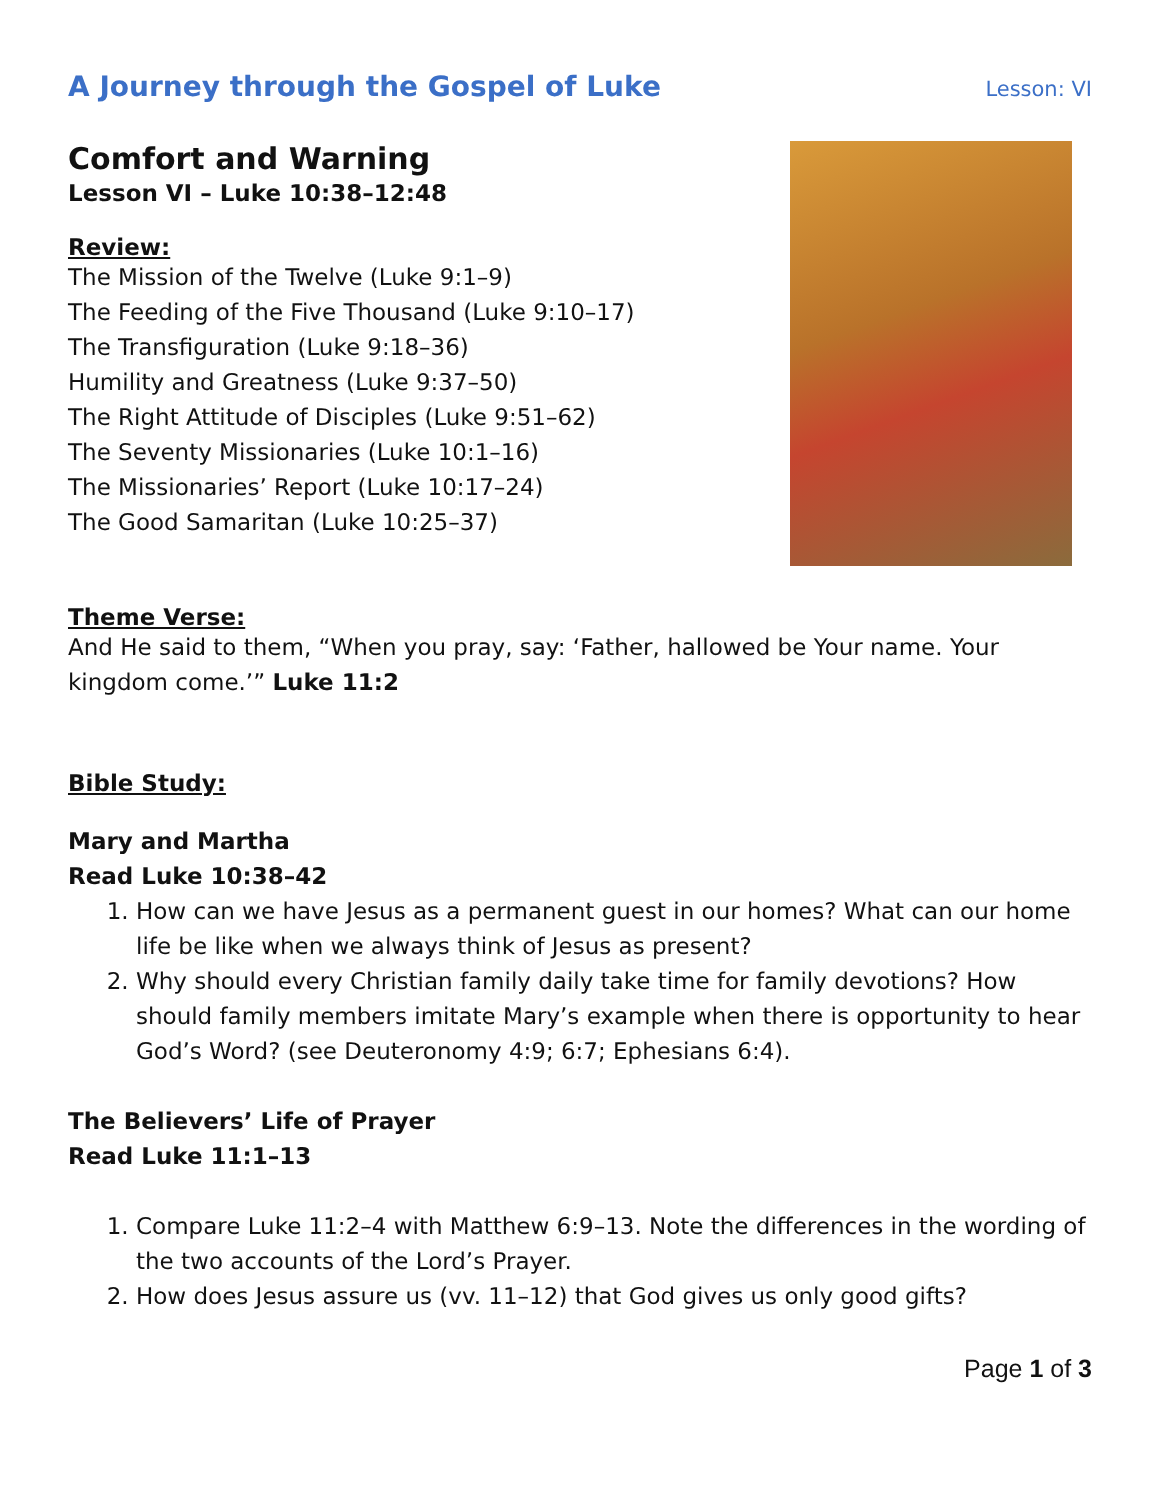A Journey through the Gospel of Luke
Lesson: VI
Comfort and Warning
Lesson VI – Luke 10:38–12:48
Review:
The Mission of the Twelve (Luke 9:1–9)
The Feeding of the Five Thousand (Luke 9:10–17)
The Transfiguration (Luke 9:18–36)
Humility and Greatness (Luke 9:37–50)
The Right Attitude of Disciples (Luke 9:51–62)
The Seventy Missionaries (Luke 10:1–16)
The Missionaries’ Report (Luke 10:17–24)
The Good Samaritan (Luke 10:25–37)
Theme Verse:
And He said to them, “When you pray, say: ‘Father, hallowed be Your name. Your kingdom come.’” Luke 11:2
Bible Study:
Mary and Martha
Read Luke 10:38–42
1. How can we have Jesus as a permanent guest in our homes? What can our home life be like when we always think of Jesus as present?
2. Why should every Christian family daily take time for family devotions? How should family members imitate Mary’s example when there is opportunity to hear God’s Word? (see Deuteronomy 4:9; 6:7; Ephesians 6:4).
The Believers’ Life of Prayer
Read Luke 11:1–13
1. Compare Luke 11:2–4 with Matthew 6:9–13. Note the differences in the wording of the two accounts of the Lord’s Prayer.
2. How does Jesus assure us (vv. 11–12) that God gives us only good gifts?
Page 1 of 3